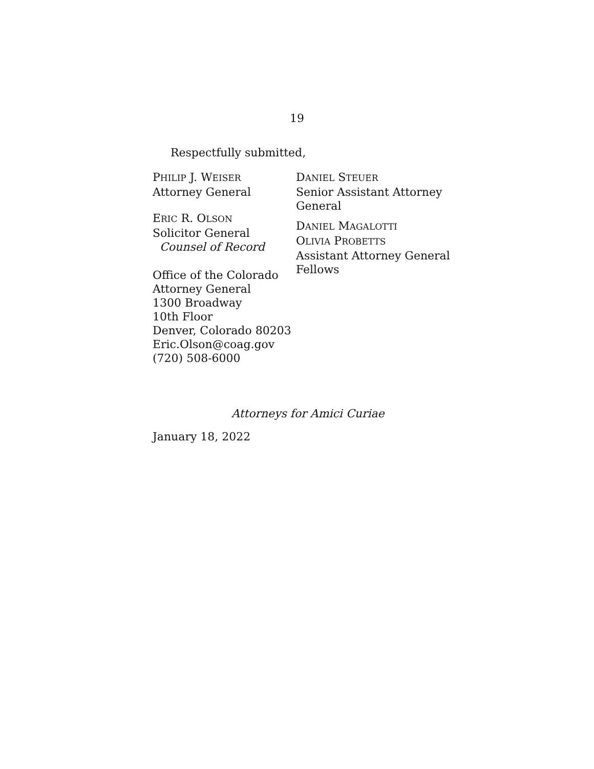19
Respectfully submitted,
PHILIP J. WEISER
Attorney General
ERIC R. OLSON
Solicitor General
Counsel of Record
Office of the Colorado
Attorney General
1300 Broadway
10th Floor
Denver, Colorado 80203
Eric.Olson@coag.gov
(720) 508-6000
DANIEL STEUER
Senior Assistant Attorney
General
DANIEL MAGALOTTI
OLIVIA PROBETTS
Assistant Attorney General
Fellows
Attorneys for Amici Curiae
January 18, 2022